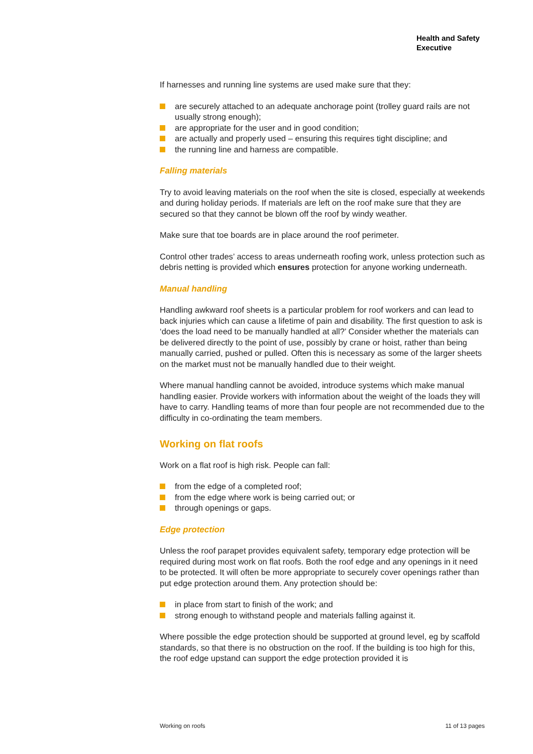Health and Safety
Executive
If harnesses and running line systems are used make sure that they:
are securely attached to an adequate anchorage point (trolley guard rails are not usually strong enough);
are appropriate for the user and in good condition;
are actually and properly used – ensuring this requires tight discipline; and
the running line and harness are compatible.
Falling materials
Try to avoid leaving materials on the roof when the site is closed, especially at weekends and during holiday periods. If materials are left on the roof make sure that they are secured so that they cannot be blown off the roof by windy weather.
Make sure that toe boards are in place around the roof perimeter.
Control other trades’ access to areas underneath roofing work, unless protection such as debris netting is provided which ensures protection for anyone working underneath.
Manual handling
Handling awkward roof sheets is a particular problem for roof workers and can lead to back injuries which can cause a lifetime of pain and disability. The first question to ask is ‘does the load need to be manually handled at all?’ Consider whether the materials can be delivered directly to the point of use, possibly by crane or hoist, rather than being manually carried, pushed or pulled. Often this is necessary as some of the larger sheets on the market must not be manually handled due to their weight.
Where manual handling cannot be avoided, introduce systems which make manual handling easier. Provide workers with information about the weight of the loads they will have to carry. Handling teams of more than four people are not recommended due to the difficulty in co-ordinating the team members.
Working on flat roofs
Work on a flat roof is high risk. People can fall:
from the edge of a completed roof;
from the edge where work is being carried out; or
through openings or gaps.
Edge protection
Unless the roof parapet provides equivalent safety, temporary edge protection will be required during most work on flat roofs. Both the roof edge and any openings in it need to be protected. It will often be more appropriate to securely cover openings rather than put edge protection around them. Any protection should be:
in place from start to finish of the work; and
strong enough to withstand people and materials falling against it.
Where possible the edge protection should be supported at ground level, eg by scaffold standards, so that there is no obstruction on the roof. If the building is too high for this, the roof edge upstand can support the edge protection provided it is
Working on roofs 11 of 13 pages